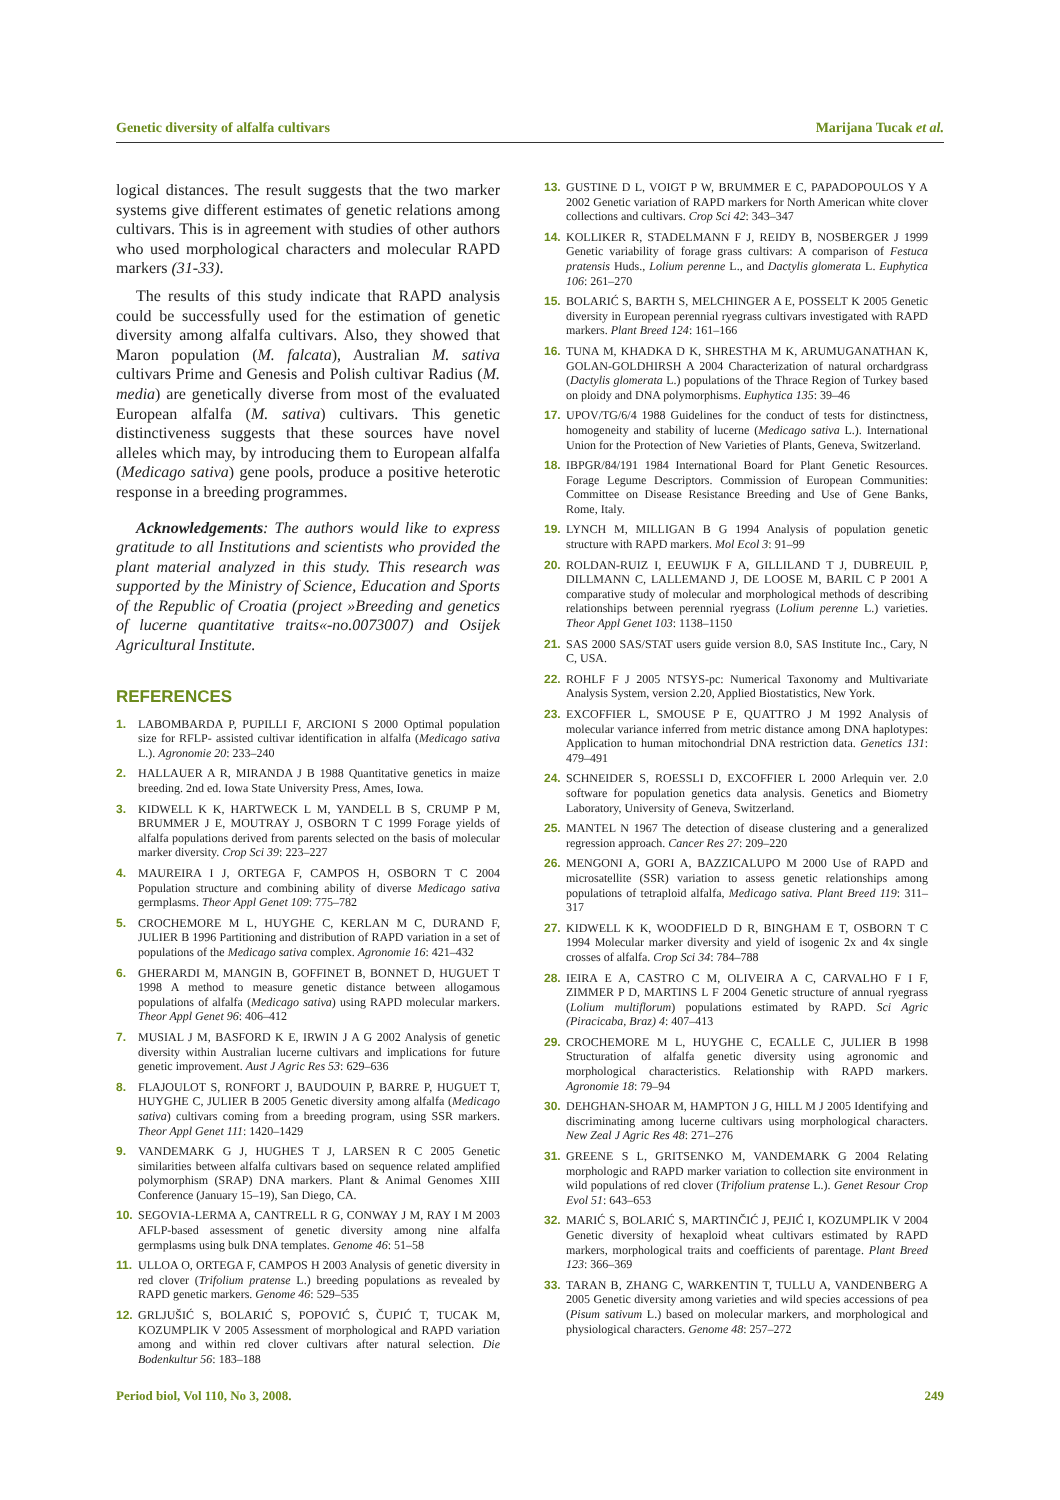Genetic diversity of alfalfa cultivars Marijana Tucak et al.
logical distances. The result suggests that the two marker systems give different estimates of genetic relations among cultivars. This is in agreement with studies of other authors who used morphological characters and molecular RAPD markers (31-33).
The results of this study indicate that RAPD analysis could be successfully used for the estimation of genetic diversity among alfalfa cultivars. Also, they showed that Maron population (M. falcata), Australian M. sativa cultivars Prime and Genesis and Polish cultivar Radius (M. media) are genetically diverse from most of the evaluated European alfalfa (M. sativa) cultivars. This genetic distinctiveness suggests that these sources have novel alleles which may, by introducing them to European alfalfa (Medicago sativa) gene pools, produce a positive heterotic response in a breeding programmes.
Acknowledgements: The authors would like to express gratitude to all Institutions and scientists who provided the plant material analyzed in this study. This research was supported by the Ministry of Science, Education and Sports of the Republic of Croatia (project »Breeding and genetics of lucerne quantitative traits«-no.0073007) and Osijek Agricultural Institute.
REFERENCES
1. LABOMBARDA P, PUPILLI F, ARCIONI S 2000 Optimal population size for RFLP- assisted cultivar identification in alfalfa (Medicago sativa L.). Agronomie 20: 233–240
2. HALLAUER A R, MIRANDA J B 1988 Quantitative genetics in maize breeding. 2nd ed. Iowa State University Press, Ames, Iowa.
3. KIDWELL K K, HARTWECK L M, YANDELL B S, CRUMP P M, BRUMMER J E, MOUTRAY J, OSBORN T C 1999 Forage yields of alfalfa populations derived from parents selected on the basis of molecular marker diversity. Crop Sci 39: 223–227
4. MAUREIRA I J, ORTEGA F, CAMPOS H, OSBORN T C 2004 Population structure and combining ability of diverse Medicago sativa germplasms. Theor Appl Genet 109: 775–782
5. CROCHEMORE M L, HUYGHE C, KERLAN M C, DURAND F, JULIER B 1996 Partitioning and distribution of RAPD variation in a set of populations of the Medicago sativa complex. Agronomie 16: 421–432
6. GHERARDI M, MANGIN B, GOFFINET B, BONNET D, HUGUET T 1998 A method to measure genetic distance between allogamous populations of alfalfa (Medicago sativa) using RAPD molecular markers. Theor Appl Genet 96: 406–412
7. MUSIAL J M, BASFORD K E, IRWIN J A G 2002 Analysis of genetic diversity within Australian lucerne cultivars and implications for future genetic improvement. Aust J Agric Res 53: 629–636
8. FLAJOULOT S, RONFORT J, BAUDOUIN P, BARRE P, HUGUET T, HUYGHE C, JULIER B 2005 Genetic diversity among alfalfa (Medicago sativa) cultivars coming from a breeding program, using SSR markers. Theor Appl Genet 111: 1420–1429
9. VANDEMARK G J, HUGHES T J, LARSEN R C 2005 Genetic similarities between alfalfa cultivars based on sequence related amplified polymorphism (SRAP) DNA markers. Plant & Animal Genomes XIII Conference (January 15–19), San Diego, CA.
10. SEGOVIA-LERMA A, CANTRELL R G, CONWAY J M, RAY I M 2003 AFLP-based assessment of genetic diversity among nine alfalfa germplasms using bulk DNA templates. Genome 46: 51–58
11. ULLOA O, ORTEGA F, CAMPOS H 2003 Analysis of genetic diversity in red clover (Trifolium pratense L.) breeding populations as revealed by RAPD genetic markers. Genome 46: 529–535
12. GRLJUŠIĆ S, BOLARIĆ S, POPOVIĆ S, ČUPIĆ T, TUCAK M, KOZUMPLIK V 2005 Assessment of morphological and RAPD variation among and within red clover cultivars after natural selection. Die Bodenkultur 56: 183–188
13. GUSTINE D L, VOIGT P W, BRUMMER E C, PAPADOPOULOS Y A 2002 Genetic variation of RAPD markers for North American white clover collections and cultivars. Crop Sci 42: 343–347
14. KOLLIKER R, STADELMANN F J, REIDY B, NOSBERGER J 1999 Genetic variability of forage grass cultivars: A comparison of Festuca pratensis Huds., Lolium perenne L., and Dactylis glomerata L. Euphytica 106: 261–270
15. BOLARIĆ S, BARTH S, MELCHINGER A E, POSSELT K 2005 Genetic diversity in European perennial ryegrass cultivars investigated with RAPD markers. Plant Breed 124: 161–166
16. TUNA M, KHADKA D K, SHRESTHA M K, ARUMUGANATHAN K, GOLAN-GOLDHIRSH A 2004 Characterization of natural orchardgrass (Dactylis glomerata L.) populations of the Thrace Region of Turkey based on ploidy and DNA polymorphisms. Euphytica 135: 39–46
17. UPOV/TG/6/4 1988 Guidelines for the conduct of tests for distinctness, homogeneity and stability of lucerne (Medicago sativa L.). International Union for the Protection of New Varieties of Plants, Geneva, Switzerland.
18. IBPGR/84/191 1984 International Board for Plant Genetic Resources. Forage Legume Descriptors. Commission of European Communities: Committee on Disease Resistance Breeding and Use of Gene Banks, Rome, Italy.
19. LYNCH M, MILLIGAN B G 1994 Analysis of population genetic structure with RAPD markers. Mol Ecol 3: 91–99
20. ROLDAN-RUIZ I, EEUWIJK F A, GILLILAND T J, DUBREUIL P, DILLMANN C, LALLEMAND J, DE LOOSE M, BARIL C P 2001 A comparative study of molecular and morphological methods of describing relationships between perennial ryegrass (Lolium perenne L.) varieties. Theor Appl Genet 103: 1138–1150
21. SAS 2000 SAS/STAT users guide version 8.0, SAS Institute Inc., Cary, N C, USA.
22. ROHLF F J 2005 NTSYS-pc: Numerical Taxonomy and Multivariate Analysis System, version 2.20, Applied Biostatistics, New York.
23. EXCOFFIER L, SMOUSE P E, QUATTRO J M 1992 Analysis of molecular variance inferred from metric distance among DNA haplotypes: Application to human mitochondrial DNA restriction data. Genetics 131: 479–491
24. SCHNEIDER S, ROESSLI D, EXCOFFIER L 2000 Arlequin ver. 2.0 software for population genetics data analysis. Genetics and Biometry Laboratory, University of Geneva, Switzerland.
25. MANTEL N 1967 The detection of disease clustering and a generalized regression approach. Cancer Res 27: 209–220
26. MENGONI A, GORI A, BAZZICALUPO M 2000 Use of RAPD and microsatellite (SSR) variation to assess genetic relationships among populations of tetraploid alfalfa, Medicago sativa. Plant Breed 119: 311–317
27. KIDWELL K K, WOODFIELD D R, BINGHAM E T, OSBORN T C 1994 Molecular marker diversity and yield of isogenic 2x and 4x single crosses of alfalfa. Crop Sci 34: 784–788
28. IEIRA E A, CASTRO C M, OLIVEIRA A C, CARVALHO F I F, ZIMMER P D, MARTINS L F 2004 Genetic structure of annual ryegrass (Lolium multiflorum) populations estimated by RAPD. Sci Agric (Piracicaba, Braz) 4: 407–413
29. CROCHEMORE M L, HUYGHE C, ECALLE C, JULIER B 1998 Structuration of alfalfa genetic diversity using agronomic and morphological characteristics. Relationship with RAPD markers. Agronomie 18: 79–94
30. DEHGHAN-SHOAR M, HAMPTON J G, HILL M J 2005 Identifying and discriminating among lucerne cultivars using morphological characters. New Zeal J Agric Res 48: 271–276
31. GREENE S L, GRITSENKO M, VANDEMARK G 2004 Relating morphologic and RAPD marker variation to collection site environment in wild populations of red clover (Trifolium pratense L.). Genet Resour Crop Evol 51: 643–653
32. MARIĆ S, BOLARIĆ S, MARTINČIĆ J, PEJIĆ I, KOZUMPLIK V 2004 Genetic diversity of hexaploid wheat cultivars estimated by RAPD markers, morphological traits and coefficients of parentage. Plant Breed 123: 366–369
33. TARAN B, ZHANG C, WARKENTIN T, TULLU A, VANDENBERG A 2005 Genetic diversity among varieties and wild species accessions of pea (Pisum sativum L.) based on molecular markers, and morphological and physiological characters. Genome 48: 257–272
Period biol, Vol 110, No 3, 2008. 249